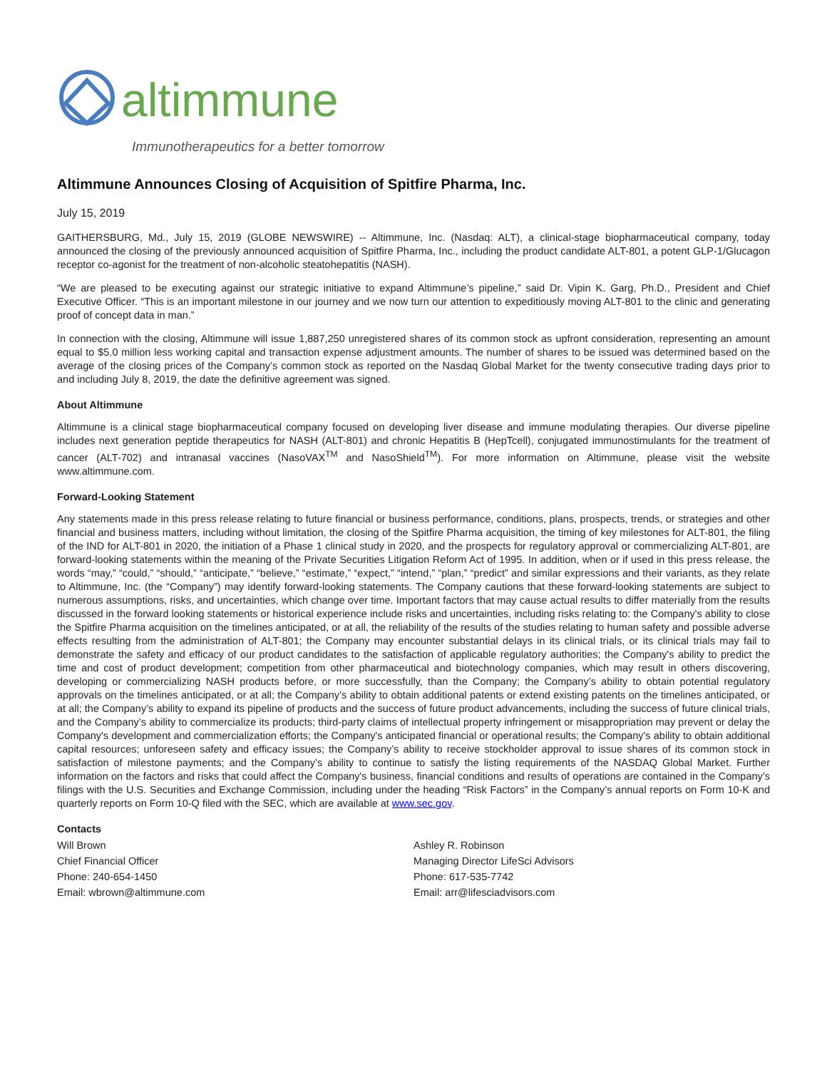altimmune
Immunotherapeutics for a better tomorrow
Altimmune Announces Closing of Acquisition of Spitfire Pharma, Inc.
July 15, 2019
GAITHERSBURG, Md., July 15, 2019 (GLOBE NEWSWIRE) -- Altimmune, Inc. (Nasdaq: ALT), a clinical-stage biopharmaceutical company, today announced the closing of the previously announced acquisition of Spitfire Pharma, Inc., including the product candidate ALT-801, a potent GLP-1/Glucagon receptor co-agonist for the treatment of non-alcoholic steatohepatitis (NASH).
“We are pleased to be executing against our strategic initiative to expand Altimmune’s pipeline,” said Dr. Vipin K. Garg, Ph.D., President and Chief Executive Officer. “This is an important milestone in our journey and we now turn our attention to expeditiously moving ALT-801 to the clinic and generating proof of concept data in man.”
In connection with the closing, Altimmune will issue 1,887,250 unregistered shares of its common stock as upfront consideration, representing an amount equal to $5.0 million less working capital and transaction expense adjustment amounts. The number of shares to be issued was determined based on the average of the closing prices of the Company’s common stock as reported on the Nasdaq Global Market for the twenty consecutive trading days prior to and including July 8, 2019, the date the definitive agreement was signed.
About Altimmune
Altimmune is a clinical stage biopharmaceutical company focused on developing liver disease and immune modulating therapies. Our diverse pipeline includes next generation peptide therapeutics for NASH (ALT-801) and chronic Hepatitis B (HepTcell), conjugated immunostimulants for the treatment of cancer (ALT-702) and intranasal vaccines (NasoVAX<sup>TM</sup> and NasoShield<sup>TM</sup>). For more information on Altimmune, please visit the website www.altimmune.com.
Forward-Looking Statement
Any statements made in this press release relating to future financial or business performance, conditions, plans, prospects, trends, or strategies and other financial and business matters, including without limitation, the closing of the Spitfire Pharma acquisition, the timing of key milestones for ALT-801, the filing of the IND for ALT-801 in 2020, the initiation of a Phase 1 clinical study in 2020, and the prospects for regulatory approval or commercializing ALT-801, are forward-looking statements within the meaning of the Private Securities Litigation Reform Act of 1995. In addition, when or if used in this press release, the words “may,” “could,” “should,” “anticipate,” “believe,” “estimate,” “expect,” “intend,” “plan,” “predict” and similar expressions and their variants, as they relate to Altimmune, Inc. (the “Company”) may identify forward-looking statements. The Company cautions that these forward-looking statements are subject to numerous assumptions, risks, and uncertainties, which change over time. Important factors that may cause actual results to differ materially from the results discussed in the forward looking statements or historical experience include risks and uncertainties, including risks relating to: the Company's ability to close the Spitfire Pharma acquisition on the timelines anticipated, or at all, the reliability of the results of the studies relating to human safety and possible adverse effects resulting from the administration of ALT-801; the Company may encounter substantial delays in its clinical trials, or its clinical trials may fail to demonstrate the safety and efficacy of our product candidates to the satisfaction of applicable regulatory authorities; the Company's ability to predict the time and cost of product development; competition from other pharmaceutical and biotechnology companies, which may result in others discovering, developing or commercializing NASH products before, or more successfully, than the Company; the Company’s ability to obtain potential regulatory approvals on the timelines anticipated, or at all; the Company’s ability to obtain additional patents or extend existing patents on the timelines anticipated, or at all; the Company’s ability to expand its pipeline of products and the success of future product advancements, including the success of future clinical trials, and the Company’s ability to commercialize its products; third-party claims of intellectual property infringement or misappropriation may prevent or delay the Company's development and commercialization efforts; the Company's anticipated financial or operational results; the Company's ability to obtain additional capital resources; unforeseen safety and efficacy issues; the Company’s ability to receive stockholder approval to issue shares of its common stock in satisfaction of milestone payments; and the Company’s ability to continue to satisfy the listing requirements of the NASDAQ Global Market. Further information on the factors and risks that could affect the Company's business, financial conditions and results of operations are contained in the Company’s filings with the U.S. Securities and Exchange Commission, including under the heading “Risk Factors” in the Company’s annual reports on Form 10-K and quarterly reports on Form 10-Q filed with the SEC, which are available at www.sec.gov.
Contacts
| Will Brown | Ashley R. Robinson |
| Chief Financial Officer | Managing Director LifeSci Advisors |
| Phone: 240-654-1450 | Phone: 617-535-7742 |
| Email: wbrown@altimmune.com | Email: arr@lifesciadvisors.com |